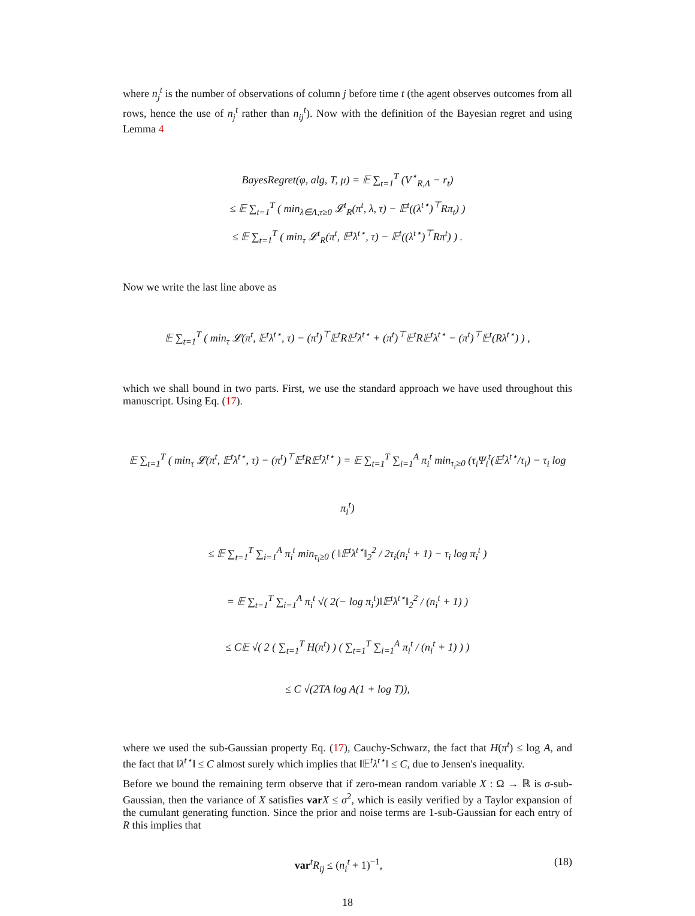where n<sub>j</sub><sup>t</sup> is the number of observations of column j before time t (the agent observes outcomes from all rows, hence the use of n<sub>j</sub><sup>t</sup> rather than n<sub>ij</sub><sup>t</sup>). Now with the definition of the Bayesian regret and using Lemma 4
BayesRegret(φ, alg, T, μ) = 𝔼 ∑<sub>t=1</sub><sup>T</sup> (V<sup>⋆</sup><sub>R,Λ</sub> − r<sub>t</sub>)
≤ 𝔼 ∑<sub>t=1</sub><sup>T</sup> ( min<sub>λ∈Λ,τ≥0</sub> 𝓛<sup>t</sup><sub>R</sub>(π<sup>t</sup>, λ, τ) − 𝔼<sup>t</sup>((λ<sup>t⋆</sup>)<sup>⊤</sup>Rπ<sub>t</sub>) )
≤ 𝔼 ∑<sub>t=1</sub><sup>T</sup> ( min<sub>τ</sub> 𝓛<sup>t</sup><sub>R</sub>(π<sup>t</sup>, 𝔼<sup>t</sup>λ<sup>t⋆</sup>, τ) − 𝔼<sup>t</sup>((λ<sup>t⋆</sup>)<sup>⊤</sup>Rπ<sup>t</sup>) ) .
Now we write the last line above as
𝔼 ∑<sub>t=1</sub><sup>T</sup> ( min<sub>τ</sub> 𝓛(π<sup>t</sup>, 𝔼<sup>t</sup>λ<sup>t⋆</sup>, τ) − (π<sup>t</sup>)<sup>⊤</sup>𝔼<sup>t</sup>R𝔼<sup>t</sup>λ<sup>t⋆</sup> + (π<sup>t</sup>)<sup>⊤</sup>𝔼<sup>t</sup>R𝔼<sup>t</sup>λ<sup>t⋆</sup> − (π<sup>t</sup>)<sup>⊤</sup>𝔼<sup>t</sup>(Rλ<sup>t⋆</sup>) ) ,
which we shall bound in two parts. First, we use the standard approach we have used throughout this manuscript. Using Eq. (17).
𝔼 ∑<sub>t=1</sub><sup>T</sup> ( min<sub>τ</sub> 𝓛(π<sup>t</sup>, 𝔼<sup>t</sup>λ<sup>t⋆</sup>, τ) − (π<sup>t</sup>)<sup>⊤</sup>𝔼<sup>t</sup>R𝔼<sup>t</sup>λ<sup>t⋆</sup> ) = 𝔼 ∑<sub>t=1</sub><sup>T</sup> ∑<sub>i=1</sub><sup>A</sup> π<sub>i</sub><sup>t</sup> min<sub>τ<sub>i</sub>≥0</sub> (τ<sub>i</sub>Ψ<sub>i</sub><sup>t</sup>(𝔼<sup>t</sup>λ<sup>t⋆</sup>/τ<sub>i</sub>) − τ<sub>i</sub> log π<sub>i</sub><sup>t</sup>)
≤ 𝔼 ∑<sub>t=1</sub><sup>T</sup> ∑<sub>i=1</sub><sup>A</sup> π<sub>i</sub><sup>t</sup> min<sub>τ<sub>i</sub>≥0</sub> ( ‖𝔼<sup>t</sup>λ<sup>t⋆</sup>‖<sub>2</sub><sup>2</sup> / 2τ<sub>i</sub>(n<sub>i</sub><sup>t</sup> + 1) − τ<sub>i</sub> log π<sub>i</sub><sup>t</sup> )
= 𝔼 ∑<sub>t=1</sub><sup>T</sup> ∑<sub>i=1</sub><sup>A</sup> π<sub>i</sub><sup>t</sup> √( 2(− log π<sub>i</sub><sup>t</sup>)‖𝔼<sup>t</sup>λ<sup>t⋆</sup>‖<sub>2</sub><sup>2</sup> / (n<sub>i</sub><sup>t</sup> + 1) )
≤ C𝔼 √( 2 ( ∑<sub>t=1</sub><sup>T</sup> H(π<sup>t</sup>) ) ( ∑<sub>t=1</sub><sup>T</sup> ∑<sub>i=1</sub><sup>A</sup> π<sub>i</sub><sup>t</sup> / (n<sub>i</sub><sup>t</sup> + 1) ) )
≤ C √(2TA log A(1 + log T)),
where we used the sub-Gaussian property Eq. (17), Cauchy-Schwarz, the fact that H(π<sup>t</sup>) ≤ log A, and the fact that ‖λ<sup>t⋆</sup>‖ ≤ C almost surely which implies that ‖𝔼<sup>t</sup>λ<sup>t⋆</sup>‖ ≤ C, due to Jensen's inequality.
Before we bound the remaining term observe that if zero-mean random variable X : Ω → ℝ is σ-sub-Gaussian, then the variance of X satisfies var X ≤ σ<sup>2</sup>, which is easily verified by a Taylor expansion of the cumulant generating function. Since the prior and noise terms are 1-sub-Gaussian for each entry of R this implies that
var<sup>t</sup>R<sub>ij</sub> ≤ (n<sub>i</sub><sup>t</sup> + 1)<sup>−1</sup>, (18)
18